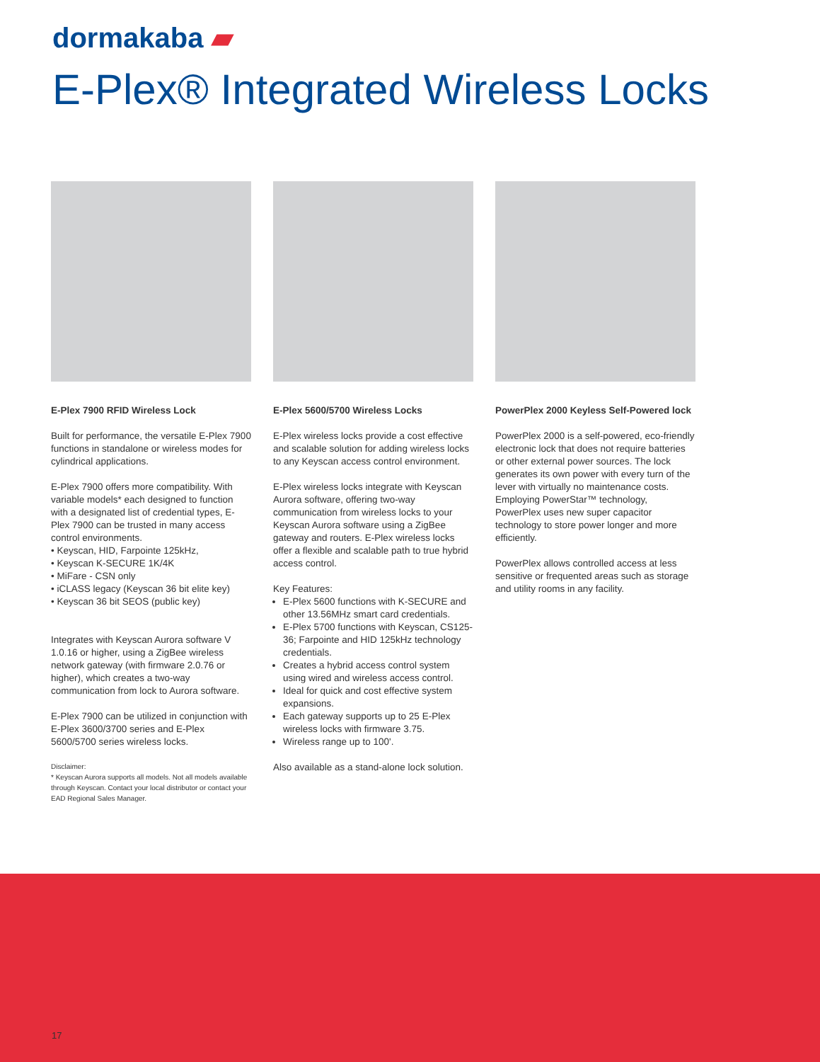dormakaba ▰
E-Plex® Integrated Wireless Locks
E-Plex 7900 RFID Wireless Lock
Built for performance, the versatile E-Plex 7900 functions in standalone or wireless modes for cylindrical applications.
E-Plex 7900 offers more compatibility. With variable models* each designed to function with a designated list of credential types, E-Plex 7900 can be trusted in many access control environments.
• Keyscan, HID, Farpointe 125kHz,
• Keyscan K-SECURE 1K/4K
• MiFare - CSN only
• iCLASS legacy (Keyscan 36 bit elite key)
• Keyscan 36 bit SEOS (public key)
Integrates with Keyscan Aurora software V 1.0.16 or higher, using a ZigBee wireless network gateway (with firmware 2.0.76 or higher), which creates a two-way communication from lock to Aurora software.
E-Plex 7900 can be utilized in conjunction with E-Plex 3600/3700 series and E-Plex 5600/5700 series wireless locks.
Disclaimer:
* Keyscan Aurora supports all models. Not all models available through Keyscan. Contact your local distributor or contact your EAD Regional Sales Manager.
E-Plex 5600/5700 Wireless Locks
E-Plex wireless locks provide a cost effective and scalable solution for adding wireless locks to any Keyscan access control environment.
E-Plex wireless locks integrate with Keyscan Aurora software, offering two-way communication from wireless locks to your Keyscan Aurora software using a ZigBee gateway and routers. E-Plex wireless locks offer a flexible and scalable path to true hybrid access control.
Key Features:
E-Plex 5600 functions with K-SECURE and other 13.56MHz smart card credentials.
E-Plex 5700 functions with Keyscan, CS125-36; Farpointe and HID 125kHz technology credentials.
Creates a hybrid access control system using wired and wireless access control.
Ideal for quick and cost effective system expansions.
Each gateway supports up to 25 E-Plex wireless locks with firmware 3.75.
Wireless range up to 100'.
Also available as a stand-alone lock solution.
PowerPlex 2000 Keyless Self-Powered lock
PowerPlex 2000 is a self-powered, eco-friendly electronic lock that does not require batteries or other external power sources. The lock generates its own power with every turn of the lever with virtually no maintenance costs. Employing PowerStar™ technology, PowerPlex uses new super capacitor technology to store power longer and more efficiently.
PowerPlex allows controlled access at less sensitive or frequented areas such as storage and utility rooms in any facility.
17